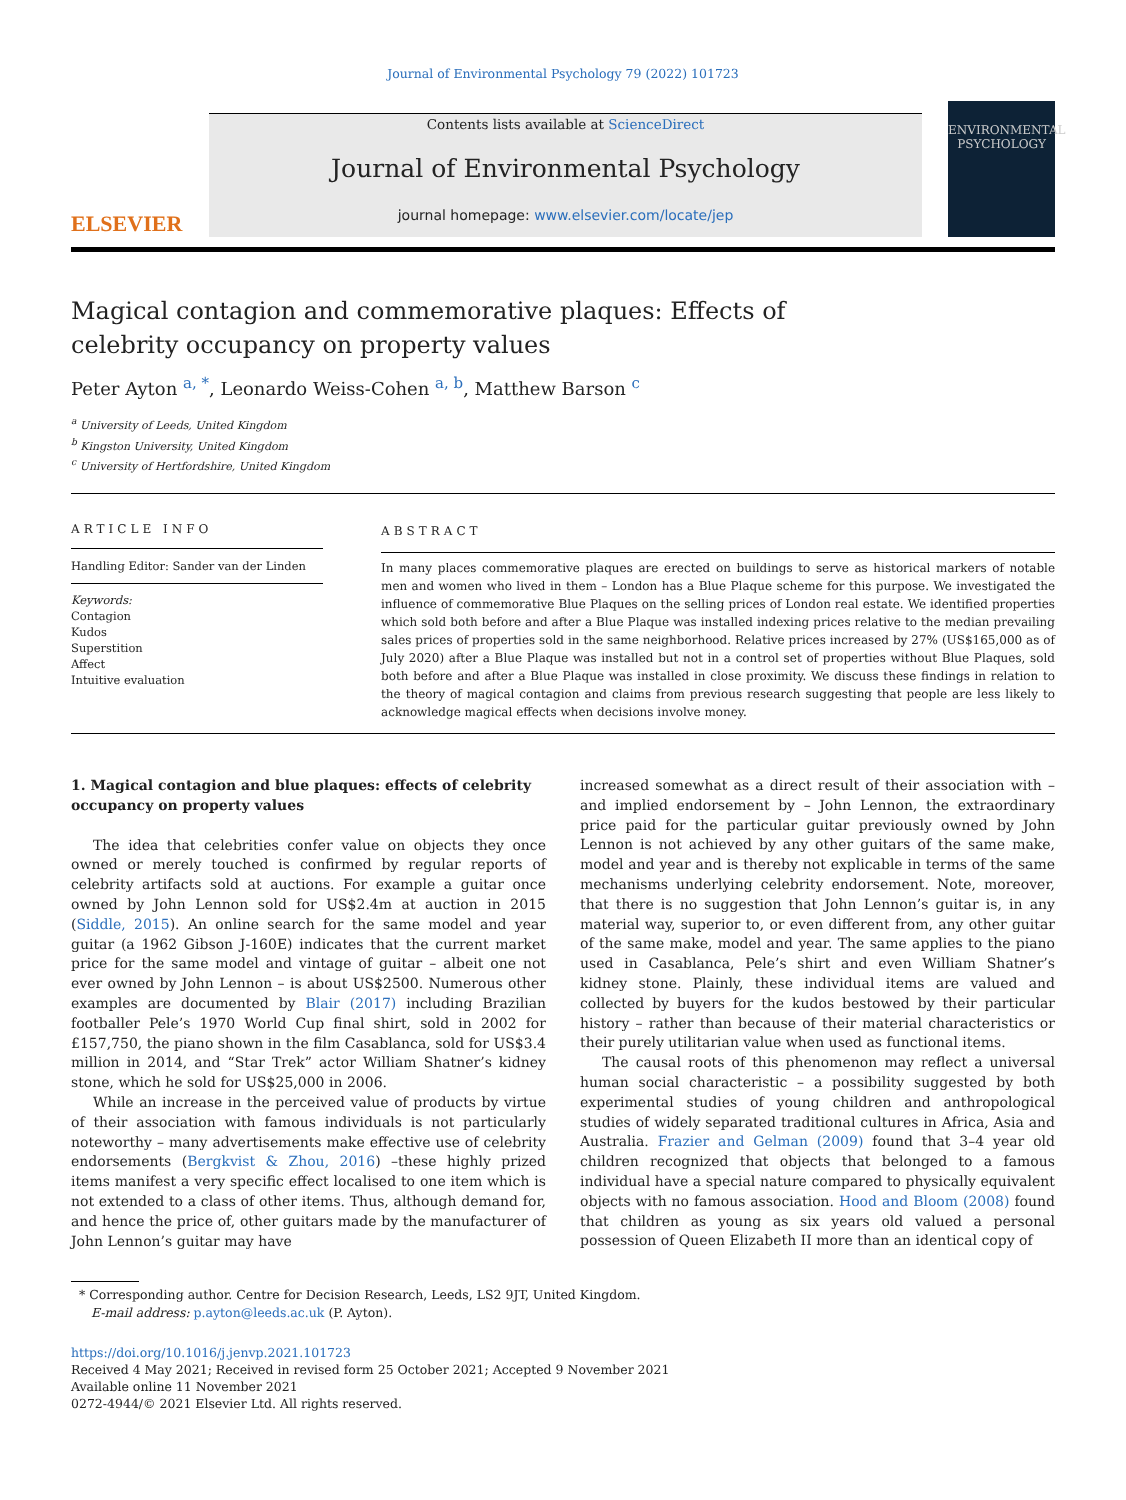Journal of Environmental Psychology 79 (2022) 101723
ELSEVIER
Contents lists available at ScienceDirect
Journal of Environmental Psychology
journal homepage: www.elsevier.com/locate/jep
ENVIRONMENTAL PSYCHOLOGY
Magical contagion and commemorative plaques: Effects of celebrity occupancy on property values
Peter Ayton <sup>a, *</sup>, Leonardo Weiss-Cohen <sup>a, b</sup>, Matthew Barson <sup>c</sup>
<sup>a</sup> University of Leeds, United Kingdom
<sup>b</sup> Kingston University, United Kingdom
<sup>c</sup> University of Hertfordshire, United Kingdom
ARTICLE INFO
Handling Editor: Sander van der Linden
Keywords:
Contagion
Kudos
Superstition
Affect
Intuitive evaluation
ABSTRACT
In many places commemorative plaques are erected on buildings to serve as historical markers of notable men and women who lived in them – London has a Blue Plaque scheme for this purpose. We investigated the influence of commemorative Blue Plaques on the selling prices of London real estate. We identified properties which sold both before and after a Blue Plaque was installed indexing prices relative to the median prevailing sales prices of properties sold in the same neighborhood. Relative prices increased by 27% (US$165,000 as of July 2020) after a Blue Plaque was installed but not in a control set of properties without Blue Plaques, sold both before and after a Blue Plaque was installed in close proximity. We discuss these findings in relation to the theory of magical contagion and claims from previous research suggesting that people are less likely to acknowledge magical effects when decisions involve money.
1. Magical contagion and blue plaques: effects of celebrity occupancy on property values
The idea that celebrities confer value on objects they once owned or merely touched is confirmed by regular reports of celebrity artifacts sold at auctions. For example a guitar once owned by John Lennon sold for US$2.4m at auction in 2015 (Siddle, 2015). An online search for the same model and year guitar (a 1962 Gibson J-160E) indicates that the current market price for the same model and vintage of guitar – albeit one not ever owned by John Lennon – is about US$2500. Numerous other examples are documented by Blair (2017) including Brazilian footballer Pele’s 1970 World Cup final shirt, sold in 2002 for £157,750, the piano shown in the film Casablanca, sold for US$3.4 million in 2014, and “Star Trek” actor William Shatner’s kidney stone, which he sold for US$25,000 in 2006.
While an increase in the perceived value of products by virtue of their association with famous individuals is not particularly noteworthy – many advertisements make effective use of celebrity endorsements (Bergkvist & Zhou, 2016) –these highly prized items manifest a very specific effect localised to one item which is not extended to a class of other items. Thus, although demand for, and hence the price of, other guitars made by the manufacturer of John Lennon’s guitar may have
increased somewhat as a direct result of their association with – and implied endorsement by – John Lennon, the extraordinary price paid for the particular guitar previously owned by John Lennon is not achieved by any other guitars of the same make, model and year and is thereby not explicable in terms of the same mechanisms underlying celebrity endorsement. Note, moreover, that there is no suggestion that John Lennon’s guitar is, in any material way, superior to, or even different from, any other guitar of the same make, model and year. The same applies to the piano used in Casablanca, Pele’s shirt and even William Shatner’s kidney stone. Plainly, these individual items are valued and collected by buyers for the kudos bestowed by their particular history – rather than because of their material characteristics or their purely utilitarian value when used as functional items.
The causal roots of this phenomenon may reflect a universal human social characteristic – a possibility suggested by both experimental studies of young children and anthropological studies of widely separated traditional cultures in Africa, Asia and Australia. Frazier and Gelman (2009) found that 3–4 year old children recognized that objects that belonged to a famous individual have a special nature compared to physically equivalent objects with no famous association. Hood and Bloom (2008) found that children as young as six years old valued a personal possession of Queen Elizabeth II more than an identical copy of
* Corresponding author. Centre for Decision Research, Leeds, LS2 9JT, United Kingdom.
E-mail address: p.ayton@leeds.ac.uk (P. Ayton).
https://doi.org/10.1016/j.jenvp.2021.101723
Received 4 May 2021; Received in revised form 25 October 2021; Accepted 9 November 2021
Available online 11 November 2021
0272-4944/© 2021 Elsevier Ltd. All rights reserved.